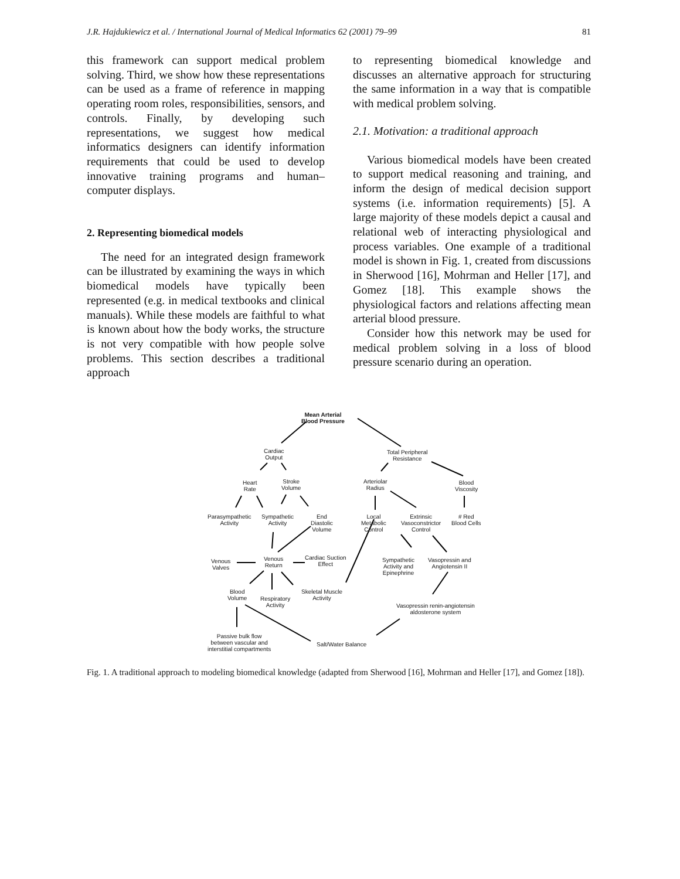J.R. Hajdukiewicz et al. / International Journal of Medical Informatics 62 (2001) 79–99 81
this framework can support medical problem solving. Third, we show how these representations can be used as a frame of reference in mapping operating room roles, responsibilities, sensors, and controls. Finally, by developing such representations, we suggest how medical informatics designers can identify information requirements that could be used to develop innovative training programs and human–computer displays.
2. Representing biomedical models
The need for an integrated design framework can be illustrated by examining the ways in which biomedical models have typically been represented (e.g. in medical textbooks and clinical manuals). While these models are faithful to what is known about how the body works, the structure is not very compatible with how people solve problems. This section describes a traditional approach
to representing biomedical knowledge and discusses an alternative approach for structuring the same information in a way that is compatible with medical problem solving.
2.1. Motivation: a traditional approach
Various biomedical models have been created to support medical reasoning and training, and inform the design of medical decision support systems (i.e. information requirements) [5]. A large majority of these models depict a causal and relational web of interacting physiological and process variables. One example of a traditional model is shown in Fig. 1, created from discussions in Sherwood [16], Mohrman and Heller [17], and Gomez [18]. This example shows the physiological factors and relations affecting mean arterial blood pressure.
Consider how this network may be used for medical problem solving in a loss of blood pressure scenario during an operation.
Mean Arterial
Blood Pressure
Cardiac
Output
Total Peripheral
Resistance
Heart
Rate
Stroke
Volume
Arteriolar
Radius
Blood
Viscosity
Parasympathetic
Activity
Sympathetic
Activity
End
Diastolic
Volume
Local
Metabolic
Control
Extrinsic
Vasoconstrictor
Control
# Red
Blood Cells
Venous
Valves
Venous
Return
Cardiac Suction
Effect
Sympathetic
Activity and
Epinephrine
Vasopressin and
Angiotensin II
Blood
Volume
Respiratory
Activity
Skeletal Muscle
Activity
Vasopressin renin-angiotensin
aldosterone system
Passive bulk flow
between vascular and
interstitial compartments
Salt/Water Balance
Fig. 1. A traditional approach to modeling biomedical knowledge (adapted from Sherwood [16], Mohrman and Heller [17], and Gomez [18]).